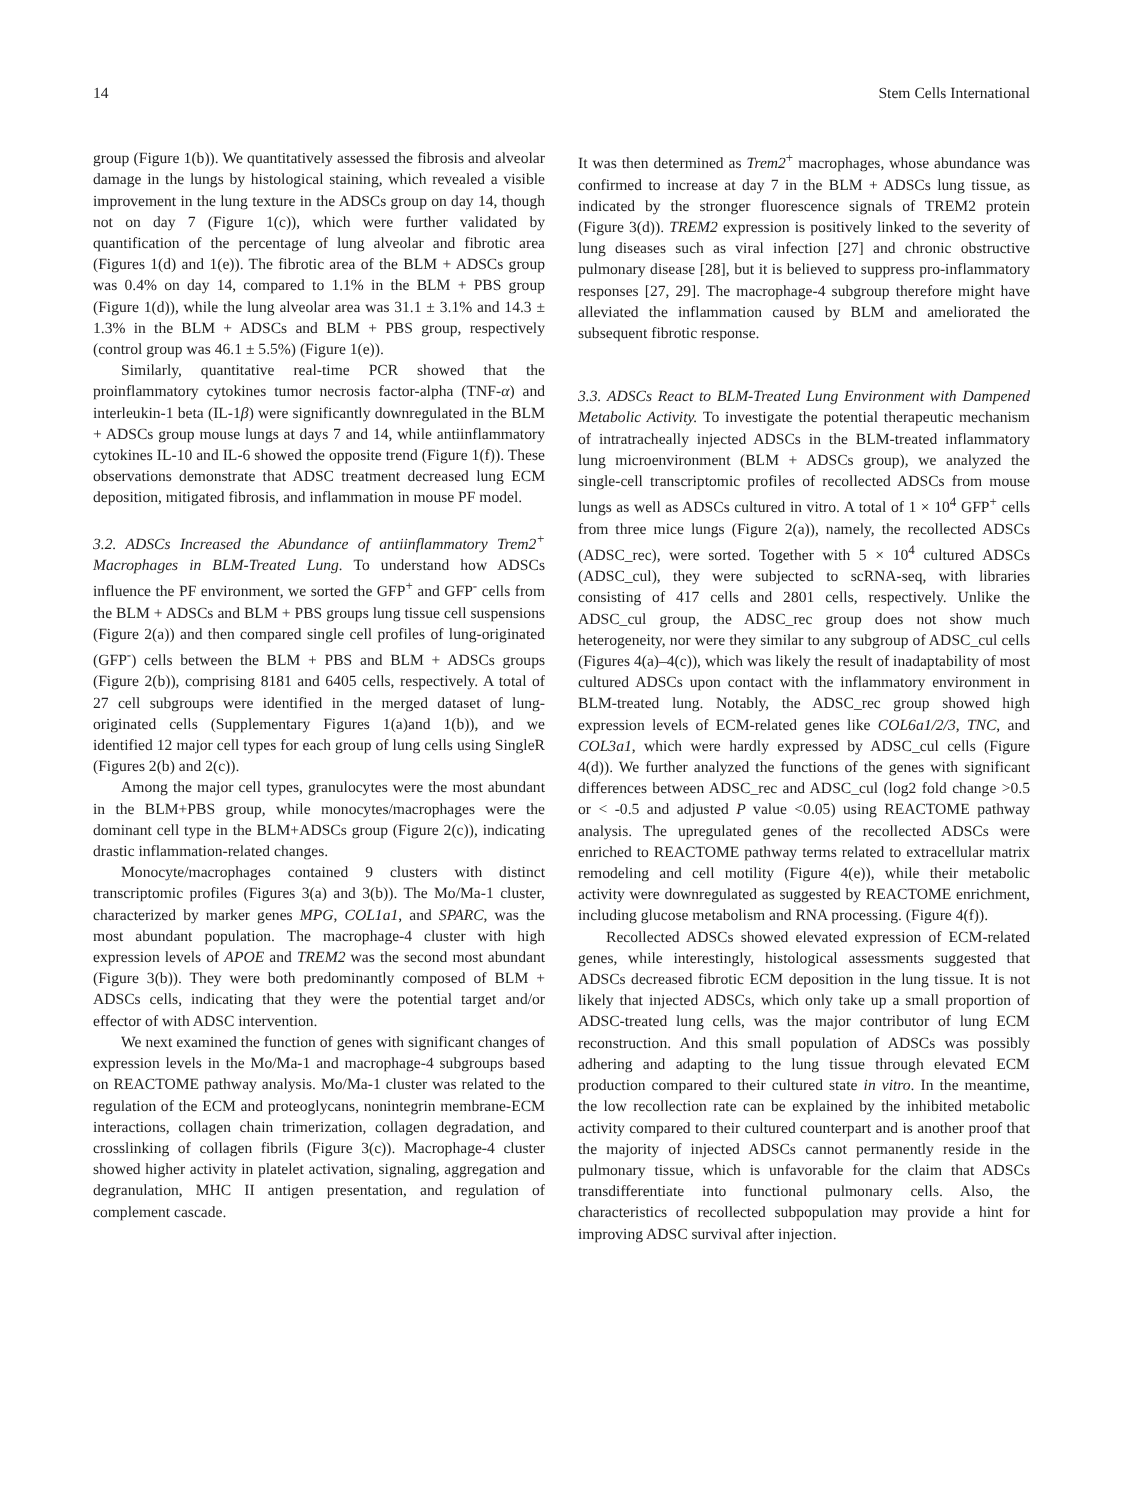14 Stem Cells International
group (Figure 1(b)). We quantitatively assessed the fibrosis and alveolar damage in the lungs by histological staining, which revealed a visible improvement in the lung texture in the ADSCs group on day 14, though not on day 7 (Figure 1(c)), which were further validated by quantification of the percentage of lung alveolar and fibrotic area (Figures 1(d) and 1(e)). The fibrotic area of the BLM + ADSCs group was 0.4% on day 14, compared to 1.1% in the BLM + PBS group (Figure 1(d)), while the lung alveolar area was 31.1 ± 3.1% and 14.3 ± 1.3% in the BLM + ADSCs and BLM + PBS group, respectively (control group was 46.1 ± 5.5%) (Figure 1(e)).
Similarly, quantitative real-time PCR showed that the proinflammatory cytokines tumor necrosis factor-alpha (TNF-α) and interleukin-1 beta (IL-1β) were significantly downregulated in the BLM + ADSCs group mouse lungs at days 7 and 14, while antiinflammatory cytokines IL-10 and IL-6 showed the opposite trend (Figure 1(f)). These observations demonstrate that ADSC treatment decreased lung ECM deposition, mitigated fibrosis, and inflammation in mouse PF model.
3.2. ADSCs Increased the Abundance of antiinflammatory Trem2<sup>+</sup> Macrophages in BLM-Treated Lung. To understand how ADSCs influence the PF environment, we sorted the GFP<sup>+</sup> and GFP<sup>-</sup> cells from the BLM + ADSCs and BLM + PBS groups lung tissue cell suspensions (Figure 2(a)) and then compared single cell profiles of lung-originated (GFP<sup>-</sup>) cells between the BLM + PBS and BLM + ADSCs groups (Figure 2(b)), comprising 8181 and 6405 cells, respectively. A total of 27 cell subgroups were identified in the merged dataset of lung-originated cells (Supplementary Figures 1(a)and 1(b)), and we identified 12 major cell types for each group of lung cells using SingleR (Figures 2(b) and 2(c)).
Among the major cell types, granulocytes were the most abundant in the BLM+PBS group, while monocytes/macrophages were the dominant cell type in the BLM+ADSCs group (Figure 2(c)), indicating drastic inflammation-related changes.
Monocyte/macrophages contained 9 clusters with distinct transcriptomic profiles (Figures 3(a) and 3(b)). The Mo/Ma-1 cluster, characterized by marker genes MPG, COL1a1, and SPARC, was the most abundant population. The macrophage-4 cluster with high expression levels of APOE and TREM2 was the second most abundant (Figure 3(b)). They were both predominantly composed of BLM + ADSCs cells, indicating that they were the potential target and/or effector of with ADSC intervention.
We next examined the function of genes with significant changes of expression levels in the Mo/Ma-1 and macrophage-4 subgroups based on REACTOME pathway analysis. Mo/Ma-1 cluster was related to the regulation of the ECM and proteoglycans, nonintegrin membrane-ECM interactions, collagen chain trimerization, collagen degradation, and crosslinking of collagen fibrils (Figure 3(c)). Macrophage-4 cluster showed higher activity in platelet activation, signaling, aggregation and degranulation, MHC II antigen presentation, and regulation of complement cascade.
It was then determined as Trem2<sup>+</sup> macrophages, whose abundance was confirmed to increase at day 7 in the BLM + ADSCs lung tissue, as indicated by the stronger fluorescence signals of TREM2 protein (Figure 3(d)). TREM2 expression is positively linked to the severity of lung diseases such as viral infection [27] and chronic obstructive pulmonary disease [28], but it is believed to suppress pro-inflammatory responses [27, 29]. The macrophage-4 subgroup therefore might have alleviated the inflammation caused by BLM and ameliorated the subsequent fibrotic response.
3.3. ADSCs React to BLM-Treated Lung Environment with Dampened Metabolic Activity. To investigate the potential therapeutic mechanism of intratracheally injected ADSCs in the BLM-treated inflammatory lung microenvironment (BLM + ADSCs group), we analyzed the single-cell transcriptomic profiles of recollected ADSCs from mouse lungs as well as ADSCs cultured in vitro. A total of 1 × 10<sup>4</sup> GFP<sup>+</sup> cells from three mice lungs (Figure 2(a)), namely, the recollected ADSCs (ADSC_rec), were sorted. Together with 5 × 10<sup>4</sup> cultured ADSCs (ADSC_cul), they were subjected to scRNA-seq, with libraries consisting of 417 cells and 2801 cells, respectively. Unlike the ADSC_cul group, the ADSC_rec group does not show much heterogeneity, nor were they similar to any subgroup of ADSC_cul cells (Figures 4(a)–4(c)), which was likely the result of inadaptability of most cultured ADSCs upon contact with the inflammatory environment in BLM-treated lung. Notably, the ADSC_rec group showed high expression levels of ECM-related genes like COL6a1/2/3, TNC, and COL3a1, which were hardly expressed by ADSC_cul cells (Figure 4(d)). We further analyzed the functions of the genes with significant differences between ADSC_rec and ADSC_cul (log2 fold change >0.5 or < -0.5 and adjusted P value <0.05) using REACTOME pathway analysis. The upregulated genes of the recollected ADSCs were enriched to REACTOME pathway terms related to extracellular matrix remodeling and cell motility (Figure 4(e)), while their metabolic activity were downregulated as suggested by REACTOME enrichment, including glucose metabolism and RNA processing. (Figure 4(f)).
Recollected ADSCs showed elevated expression of ECM-related genes, while interestingly, histological assessments suggested that ADSCs decreased fibrotic ECM deposition in the lung tissue. It is not likely that injected ADSCs, which only take up a small proportion of ADSC-treated lung cells, was the major contributor of lung ECM reconstruction. And this small population of ADSCs was possibly adhering and adapting to the lung tissue through elevated ECM production compared to their cultured state in vitro. In the meantime, the low recollection rate can be explained by the inhibited metabolic activity compared to their cultured counterpart and is another proof that the majority of injected ADSCs cannot permanently reside in the pulmonary tissue, which is unfavorable for the claim that ADSCs transdifferentiate into functional pulmonary cells. Also, the characteristics of recollected subpopulation may provide a hint for improving ADSC survival after injection.